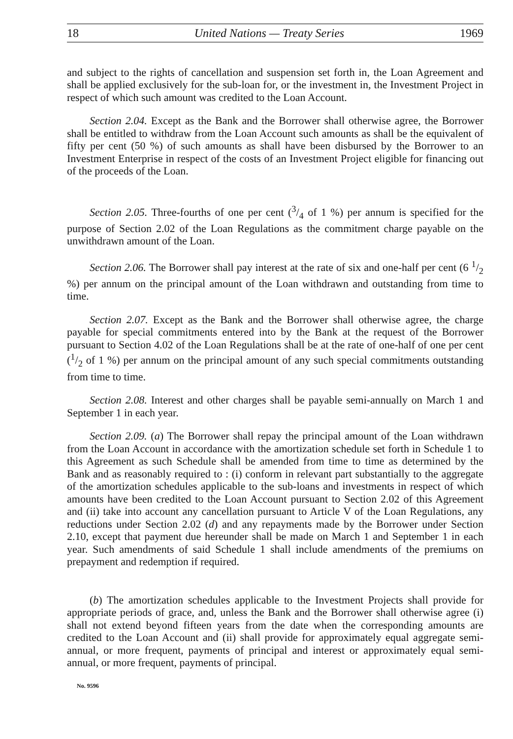18 United Nations — Treaty Series 1969
and subject to the rights of cancellation and suspension set forth in, the Loan Agreement and shall be applied exclusively for the sub-loan for, or the investment in, the Investment Project in respect of which such amount was credited to the Loan Account.
Section 2.04. Except as the Bank and the Borrower shall otherwise agree, the Borrower shall be entitled to withdraw from the Loan Account such amounts as shall be the equivalent of fifty per cent (50 %) of such amounts as shall have been disbursed by the Borrower to an Investment Enterprise in respect of the costs of an Investment Project eligible for financing out of the proceeds of the Loan.
Section 2.05. Three-fourths of one per cent (3/4 of 1 %) per annum is specified for the purpose of Section 2.02 of the Loan Regulations as the commitment charge payable on the unwithdrawn amount of the Loan.
Section 2.06. The Borrower shall pay interest at the rate of six and one-half per cent (6 1/2 %) per annum on the principal amount of the Loan withdrawn and outstanding from time to time.
Section 2.07. Except as the Bank and the Borrower shall otherwise agree, the charge payable for special commitments entered into by the Bank at the request of the Borrower pursuant to Section 4.02 of the Loan Regulations shall be at the rate of one-half of one per cent (1/2 of 1 %) per annum on the principal amount of any such special commitments outstanding from time to time.
Section 2.08. Interest and other charges shall be payable semi-annually on March 1 and September 1 in each year.
Section 2.09. (a) The Borrower shall repay the principal amount of the Loan withdrawn from the Loan Account in accordance with the amortization schedule set forth in Schedule 1 to this Agreement as such Schedule shall be amended from time to time as determined by the Bank and as reasonably required to : (i) conform in relevant part substantially to the aggregate of the amortization schedules applicable to the sub-loans and investments in respect of which amounts have been credited to the Loan Account pursuant to Section 2.02 of this Agreement and (ii) take into account any cancellation pursuant to Article V of the Loan Regulations, any reductions under Section 2.02 (d) and any repayments made by the Borrower under Section 2.10, except that payment due hereunder shall be made on March 1 and September 1 in each year. Such amendments of said Schedule 1 shall include amendments of the premiums on prepayment and redemption if required.
(b) The amortization schedules applicable to the Investment Projects shall provide for appropriate periods of grace, and, unless the Bank and the Borrower shall otherwise agree (i) shall not extend beyond fifteen years from the date when the corresponding amounts are credited to the Loan Account and (ii) shall provide for approximately equal aggregate semi-annual, or more frequent, payments of principal and interest or approximately equal semi-annual, or more frequent, payments of principal.
No. 9596